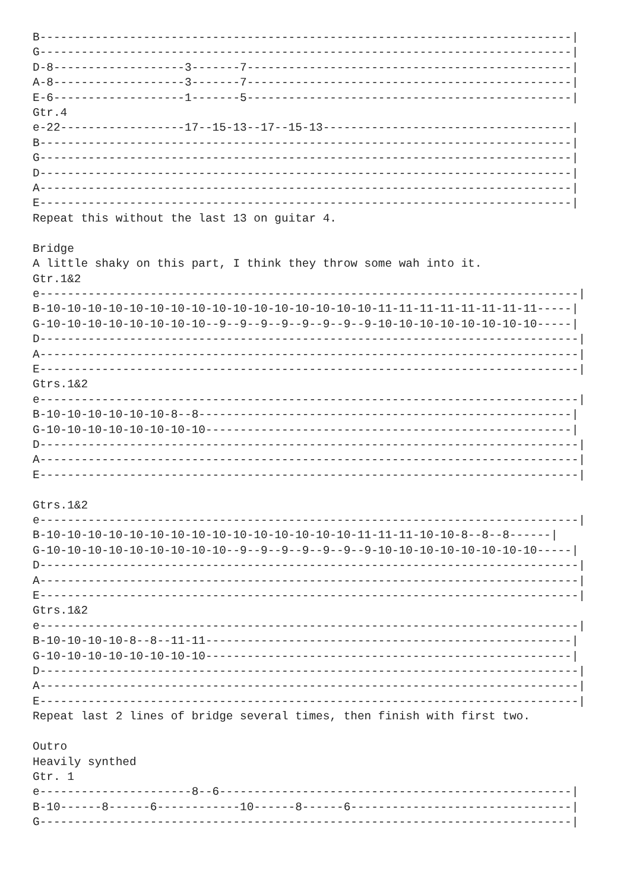B-----------------------------------------------------------------------------|
G-----------------------------------------------------------------------------|
D-8-------------------3-------7-----------------------------------------------|
A-8-------------------3-------7-----------------------------------------------|
E-6-------------------1-------5-----------------------------------------------|
Gtr.4
e-22------------------17--15-13--17--15-13------------------------------------|
B-----------------------------------------------------------------------------|
G-----------------------------------------------------------------------------|
D-----------------------------------------------------------------------------|
A-----------------------------------------------------------------------------|
E-----------------------------------------------------------------------------|
Repeat this without the last 13 on guitar 4.

Bridge
A little shaky on this part, I think they throw some wah into it.
Gtr.1&2
e------------------------------------------------------------------------------|
B-10-10-10-10-10-10-10-10-10-10-10-10-10-10-10-10-11-11-11-11-11-11-11-11-----|
G-10-10-10-10-10-10-10-10--9--9--9--9--9--9--9--9-10-10-10-10-10-10-10-10-----|
D------------------------------------------------------------------------------|
A------------------------------------------------------------------------------|
E------------------------------------------------------------------------------|
Gtrs.1&2
e------------------------------------------------------------------------------|
B-10-10-10-10-10-10-8--8------------------------------------------------------|
G-10-10-10-10-10-10-10-10-----------------------------------------------------|
D------------------------------------------------------------------------------|
A------------------------------------------------------------------------------|
E------------------------------------------------------------------------------|

Gtrs.1&2
e------------------------------------------------------------------------------|
B-10-10-10-10-10-10-10-10-10-10-10-10-10-10-10-11-11-11-10-10-8--8--8------|
G-10-10-10-10-10-10-10-10-10--9--9--9--9--9--9--9-10-10-10-10-10-10-10-10-----|
D------------------------------------------------------------------------------|
A------------------------------------------------------------------------------|
E------------------------------------------------------------------------------|
Gtrs.1&2
e------------------------------------------------------------------------------|
B-10-10-10-10-8--8--11-11-----------------------------------------------------|
G-10-10-10-10-10-10-10-10-----------------------------------------------------|
D------------------------------------------------------------------------------|
A------------------------------------------------------------------------------|
E------------------------------------------------------------------------------|
Repeat last 2 lines of bridge several times, then finish with first two.

Outro
Heavily synthed
Gtr. 1
e----------------------8--6---------------------------------------------------|
B-10------8------6------------10------8------6--------------------------------|
G-----------------------------------------------------------------------------|